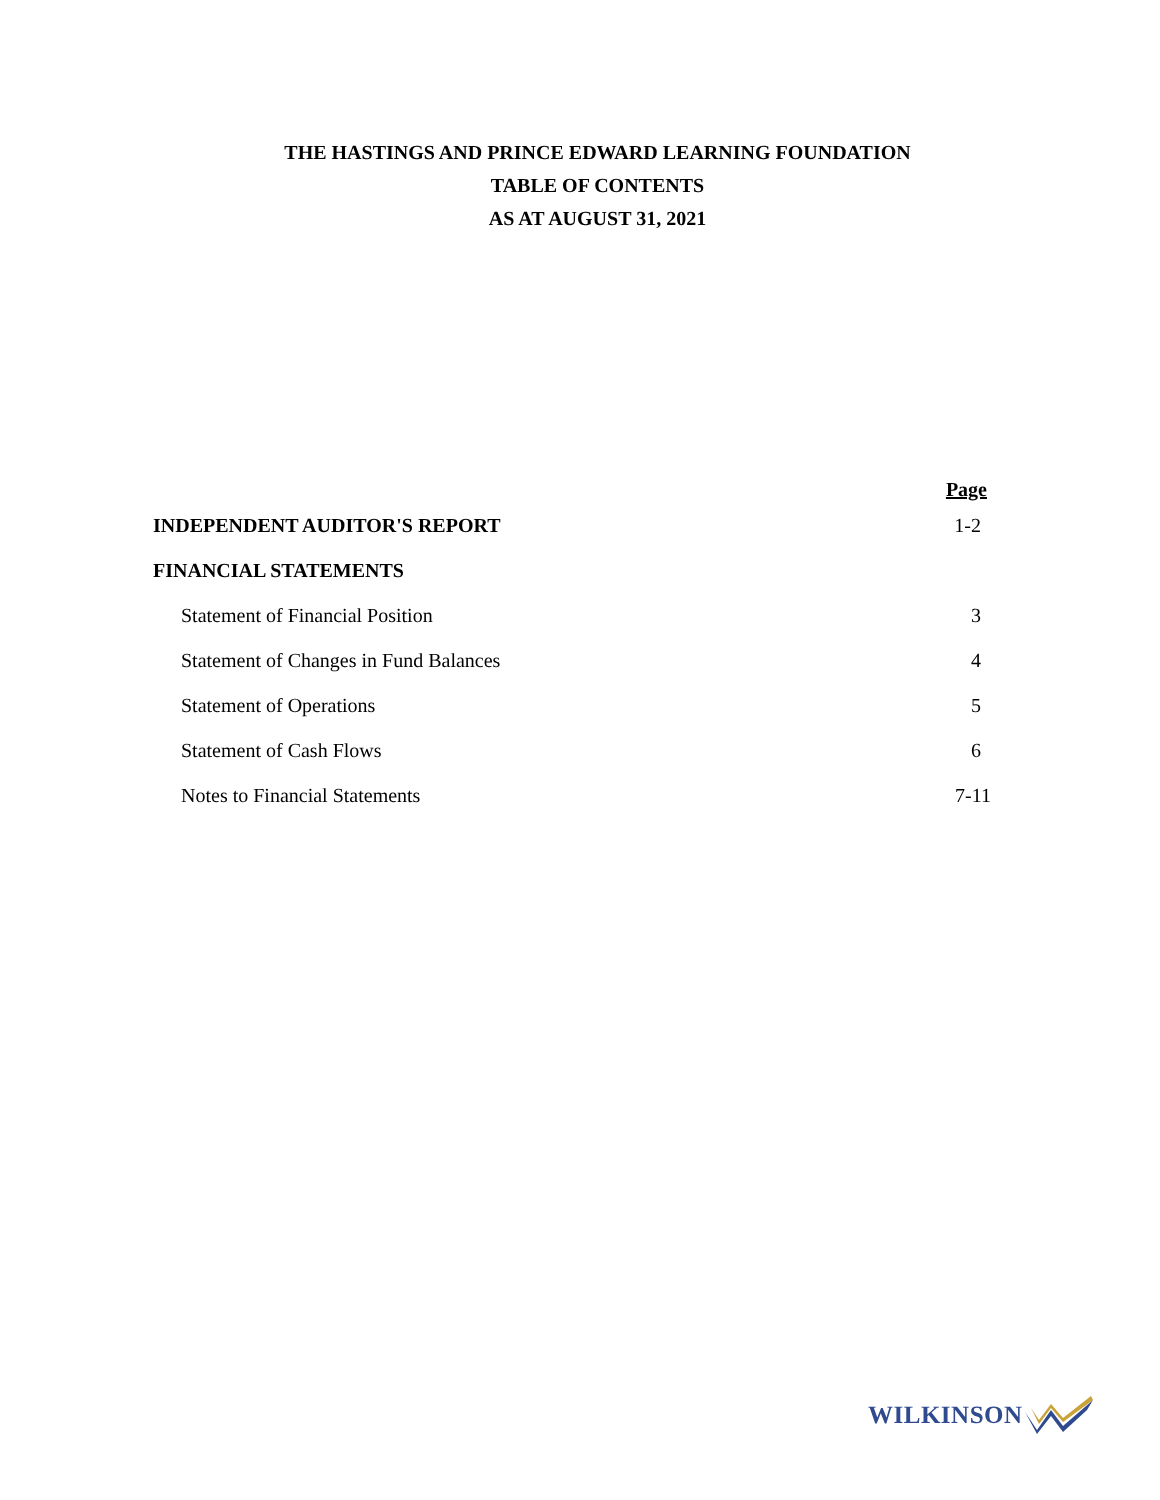THE HASTINGS AND PRINCE EDWARD LEARNING FOUNDATION
TABLE OF CONTENTS
AS AT AUGUST 31, 2021
| | Page |
| INDEPENDENT AUDITOR'S REPORT | 1-2 |
| FINANCIAL STATEMENTS | |
| Statement of Financial Position | 3 |
| Statement of Changes in Fund Balances | 4 |
| Statement of Operations | 5 |
| Statement of Cash Flows | 6 |
| Notes to Financial Statements | 7-11 |
WILKINSON